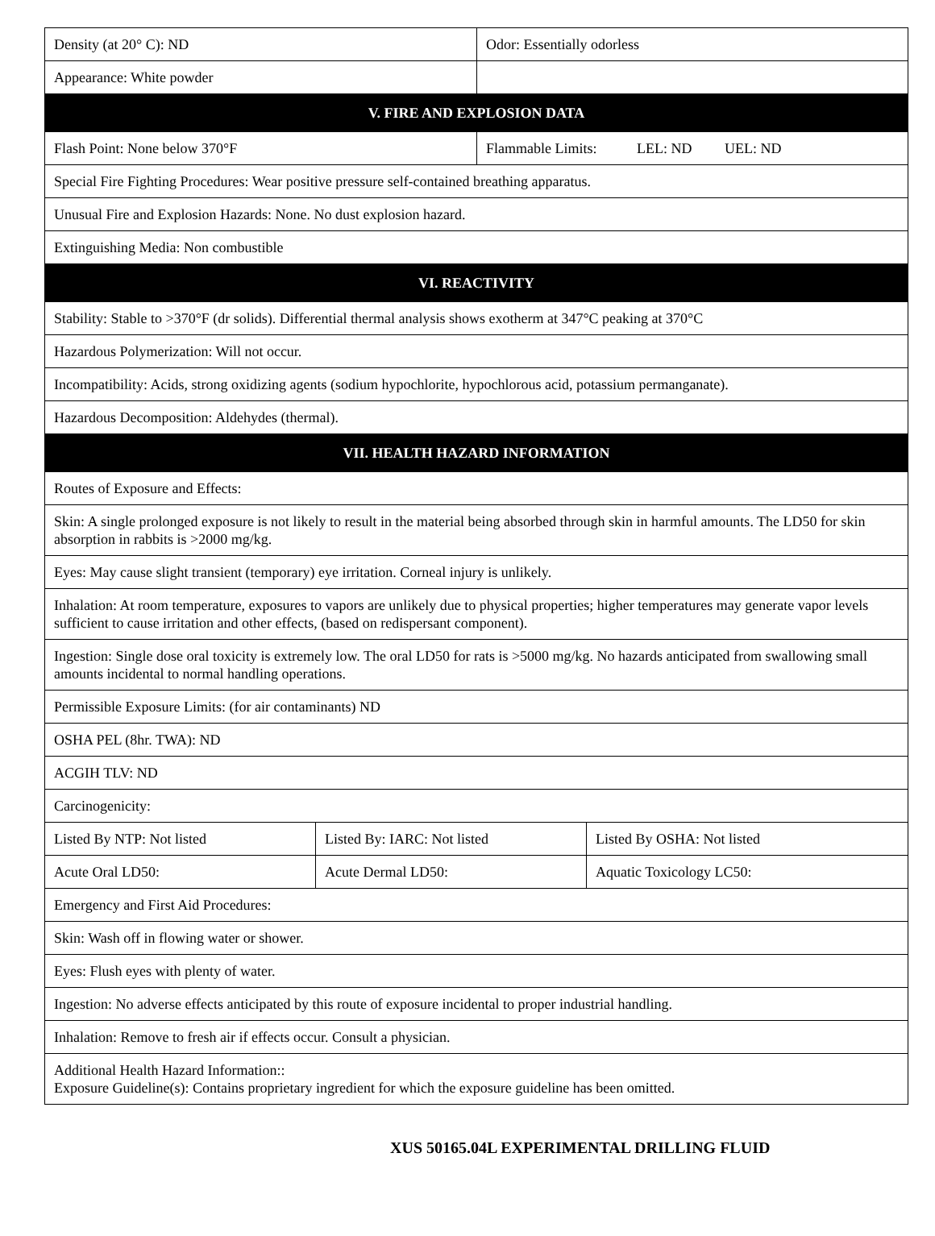| Density (at 20° C): ND | | Odor: Essentially odorless | |
| Appearance: White powder | | | |
| V. FIRE AND EXPLOSION DATA | | | |
| Flash Point: None below 370°F | | Flammable Limits: LEL: ND UEL: ND | |
| Special Fire Fighting Procedures: Wear positive pressure self-contained breathing apparatus. | | | |
| Unusual Fire and Explosion Hazards: None. No dust explosion hazard. | | | |
| Extinguishing Media: Non combustible | | | |
| VI. REACTIVITY | | | |
| Stability: Stable to >370°F (dr solids). Differential thermal analysis shows exotherm at 347°C peaking at 370°C | | | |
| Hazardous Polymerization: Will not occur. | | | |
| Incompatibility: Acids, strong oxidizing agents (sodium hypochlorite, hypochlorous acid, potassium permanganate). | | | |
| Hazardous Decomposition: Aldehydes (thermal). | | | |
| VII. HEALTH HAZARD INFORMATION | | | |
| Routes of Exposure and Effects: | | | |
| Skin: A single prolonged exposure is not likely to result in the material being absorbed through skin in harmful amounts. The LD50 for skin absorption in rabbits is >2000 mg/kg. | | | |
| Eyes: May cause slight transient (temporary) eye irritation. Corneal injury is unlikely. | | | |
| Inhalation: At room temperature, exposures to vapors are unlikely due to physical properties; higher temperatures may generate vapor levels sufficient to cause irritation and other effects, (based on redispersant component). | | | |
| Ingestion: Single dose oral toxicity is extremely low. The oral LD50 for rats is >5000 mg/kg. No hazards anticipated from swallowing small amounts incidental to normal handling operations. | | | |
| Permissible Exposure Limits: (for air contaminants) ND | | | |
| OSHA PEL (8hr. TWA): ND | | | |
| ACGIH TLV: ND | | | |
| Carcinogenicity: | | | |
| Listed By NTP: Not listed | Listed By: IARC: Not listed | | Listed By OSHA: Not listed |
| Acute Oral LD50: | Acute Dermal LD50: | | Aquatic Toxicology LC50: |
| Emergency and First Aid Procedures: | | | |
| Skin: Wash off in flowing water or shower. | | | |
| Eyes: Flush eyes with plenty of water. | | | |
| Ingestion: No adverse effects anticipated by this route of exposure incidental to proper industrial handling. | | | |
| Inhalation: Remove to fresh air if effects occur. Consult a physician. | | | |
| Additional Health Hazard Information:: Exposure Guideline(s): Contains proprietary ingredient for which the exposure guideline has been omitted. | | | |
XUS 50165.04L EXPERIMENTAL DRILLING FLUID